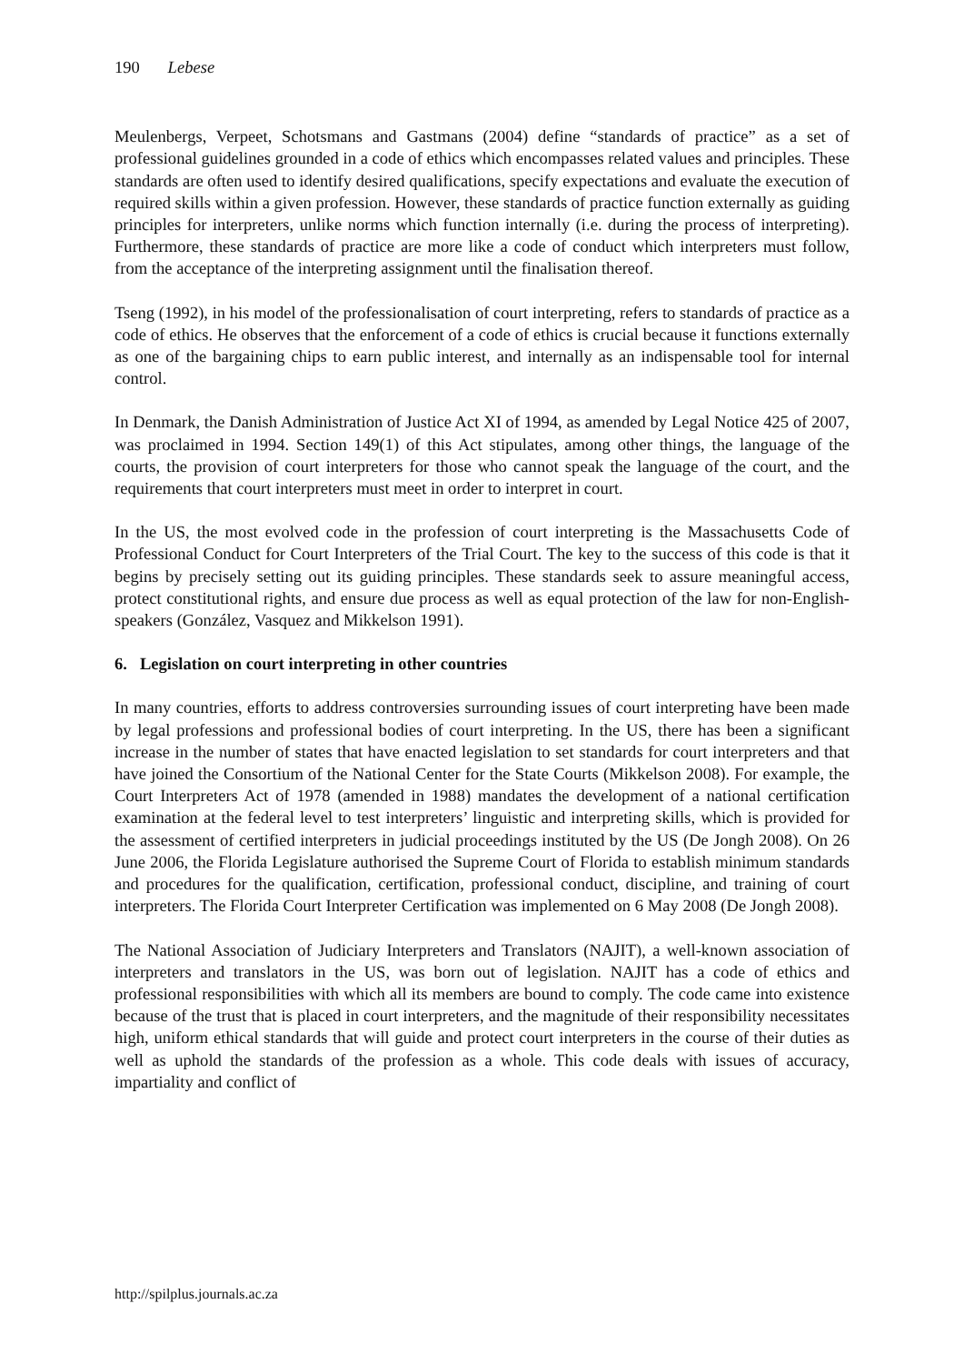190 Lebese
Meulenbergs, Verpeet, Schotsmans and Gastmans (2004) define “standards of practice” as a set of professional guidelines grounded in a code of ethics which encompasses related values and principles. These standards are often used to identify desired qualifications, specify expectations and evaluate the execution of required skills within a given profession. However, these standards of practice function externally as guiding principles for interpreters, unlike norms which function internally (i.e. during the process of interpreting). Furthermore, these standards of practice are more like a code of conduct which interpreters must follow, from the acceptance of the interpreting assignment until the finalisation thereof.
Tseng (1992), in his model of the professionalisation of court interpreting, refers to standards of practice as a code of ethics. He observes that the enforcement of a code of ethics is crucial because it functions externally as one of the bargaining chips to earn public interest, and internally as an indispensable tool for internal control.
In Denmark, the Danish Administration of Justice Act XI of 1994, as amended by Legal Notice 425 of 2007, was proclaimed in 1994. Section 149(1) of this Act stipulates, among other things, the language of the courts, the provision of court interpreters for those who cannot speak the language of the court, and the requirements that court interpreters must meet in order to interpret in court.
In the US, the most evolved code in the profession of court interpreting is the Massachusetts Code of Professional Conduct for Court Interpreters of the Trial Court. The key to the success of this code is that it begins by precisely setting out its guiding principles. These standards seek to assure meaningful access, protect constitutional rights, and ensure due process as well as equal protection of the law for non-English-speakers (González, Vasquez and Mikkelson 1991).
6. Legislation on court interpreting in other countries
In many countries, efforts to address controversies surrounding issues of court interpreting have been made by legal professions and professional bodies of court interpreting. In the US, there has been a significant increase in the number of states that have enacted legislation to set standards for court interpreters and that have joined the Consortium of the National Center for the State Courts (Mikkelson 2008). For example, the Court Interpreters Act of 1978 (amended in 1988) mandates the development of a national certification examination at the federal level to test interpreters’ linguistic and interpreting skills, which is provided for the assessment of certified interpreters in judicial proceedings instituted by the US (De Jongh 2008). On 26 June 2006, the Florida Legislature authorised the Supreme Court of Florida to establish minimum standards and procedures for the qualification, certification, professional conduct, discipline, and training of court interpreters. The Florida Court Interpreter Certification was implemented on 6 May 2008 (De Jongh 2008).
The National Association of Judiciary Interpreters and Translators (NAJIT), a well-known association of interpreters and translators in the US, was born out of legislation. NAJIT has a code of ethics and professional responsibilities with which all its members are bound to comply. The code came into existence because of the trust that is placed in court interpreters, and the magnitude of their responsibility necessitates high, uniform ethical standards that will guide and protect court interpreters in the course of their duties as well as uphold the standards of the profession as a whole. This code deals with issues of accuracy, impartiality and conflict of
http://spilplus.journals.ac.za